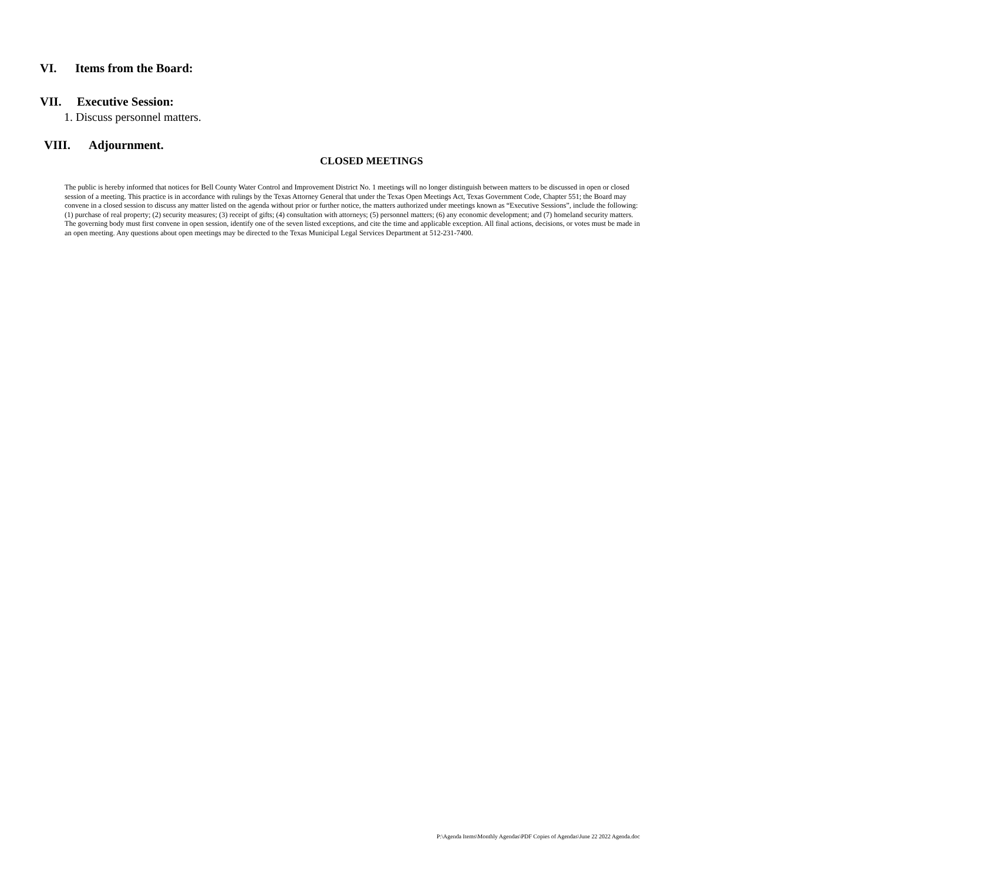VI. Items from the Board:
VII. Executive Session:
1. Discuss personnel matters.
VIII. Adjournment.
CLOSED MEETINGS
The public is hereby informed that notices for Bell County Water Control and Improvement District No. 1 meetings will no longer distinguish between matters to be discussed in open or closed session of a meeting. This practice is in accordance with rulings by the Texas Attorney General that under the Texas Open Meetings Act, Texas Government Code, Chapter 551; the Board may convene in a closed session to discuss any matter listed on the agenda without prior or further notice, the matters authorized under meetings known as “Executive Sessions”, include the following: (1) purchase of real property; (2) security measures; (3) receipt of gifts; (4) consultation with attorneys; (5) personnel matters; (6) any economic development; and (7) homeland security matters. The governing body must first convene in open session, identify one of the seven listed exceptions, and cite the time and applicable exception. All final actions, decisions, or votes must be made in an open meeting. Any questions about open meetings may be directed to the Texas Municipal Legal Services Department at 512-231-7400.
P:\Agenda Items\Monthly Agendas\PDF Copies of Agendas\June 22 2022 Agenda.doc